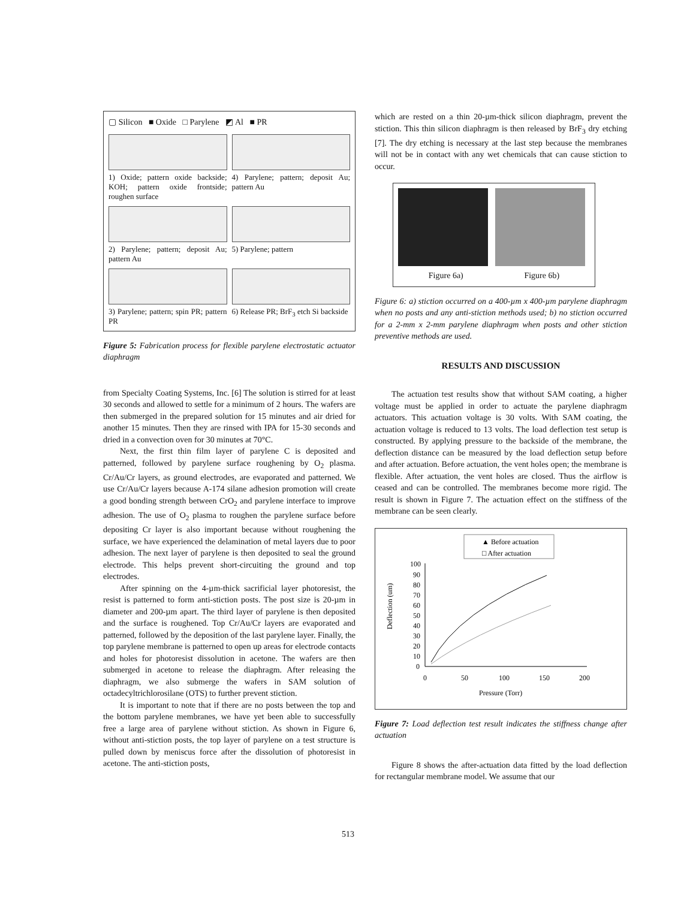▢ Silicon ■ Oxide □ Parylene ◩ Al ■ PR
1) Oxide; pattern oxide backside; KOH; pattern oxide frontside; roughen surface
4) Parylene; pattern; deposit Au; pattern Au
2) Parylene; pattern; deposit Au; pattern Au
5) Parylene; pattern
3) Parylene; pattern; spin PR; pattern PR
6) Release PR; BrF<sub>3</sub> etch Si backside
Figure 5: Fabrication process for flexible parylene electrostatic actuator diaphragm
from Specialty Coating Systems, Inc. [6] The solution is stirred for at least 30 seconds and allowed to settle for a minimum of 2 hours. The wafers are then submerged in the prepared solution for 15 minutes and air dried for another 15 minutes. Then they are rinsed with IPA for 15-30 seconds and dried in a convection oven for 30 minutes at 70°C.
Next, the first thin film layer of parylene C is deposited and patterned, followed by parylene surface roughening by O<sub>2</sub> plasma. Cr/Au/Cr layers, as ground electrodes, are evaporated and patterned. We use Cr/Au/Cr layers because A-174 silane adhesion promotion will create a good bonding strength between CrO<sub>2</sub> and parylene interface to improve adhesion. The use of O<sub>2</sub> plasma to roughen the parylene surface before depositing Cr layer is also important because without roughening the surface, we have experienced the delamination of metal layers due to poor adhesion. The next layer of parylene is then deposited to seal the ground electrode. This helps prevent short-circuiting the ground and top electrodes.
After spinning on the 4-µm-thick sacrificial layer photoresist, the resist is patterned to form anti-stiction posts. The post size is 20-µm in diameter and 200-µm apart. The third layer of parylene is then deposited and the surface is roughened. Top Cr/Au/Cr layers are evaporated and patterned, followed by the deposition of the last parylene layer. Finally, the top parylene membrane is patterned to open up areas for electrode contacts and holes for photoresist dissolution in acetone. The wafers are then submerged in acetone to release the diaphragm. After releasing the diaphragm, we also submerge the wafers in SAM solution of octadecyltrichlorosilane (OTS) to further prevent stiction.
It is important to note that if there are no posts between the top and the bottom parylene membranes, we have yet been able to successfully free a large area of parylene without stiction. As shown in Figure 6, without anti-stiction posts, the top layer of parylene on a test structure is pulled down by meniscus force after the dissolution of photoresist in acetone. The anti-stiction posts,
which are rested on a thin 20-µm-thick silicon diaphragm, prevent the stiction. This thin silicon diaphragm is then released by BrF<sub>3</sub> dry etching [7]. The dry etching is necessary at the last step because the membranes will not be in contact with any wet chemicals that can cause stiction to occur.
Figure 6a) Figure 6b)
Figure 6: a) stiction occurred on a 400-µm x 400-µm parylene diaphragm when no posts and any anti-stiction methods used; b) no stiction occurred for a 2-mm x 2-mm parylene diaphragm when posts and other stiction preventive methods are used.
RESULTS AND DISCUSSION
The actuation test results show that without SAM coating, a higher voltage must be applied in order to actuate the parylene diaphragm actuators. This actuation voltage is 30 volts. With SAM coating, the actuation voltage is reduced to 13 volts. The load deflection test setup is constructed. By applying pressure to the backside of the membrane, the deflection distance can be measured by the load deflection setup before and after actuation. Before actuation, the vent holes open; the membrane is flexible. After actuation, the vent holes are closed. Thus the airflow is ceased and can be controlled. The membranes become more rigid. The result is shown in Figure 7. The actuation effect on the stiffness of the membrane can be seen clearly.
▲ Before actuation
□ After actuation
Deflection (um)
100
90
80
70
60
50
40
30
20
10
0
0
50
100
150
200
Pressure (Torr)
Figure 7: Load deflection test result indicates the stiffness change after actuation
Figure 8 shows the after-actuation data fitted by the load deflection for rectangular membrane model. We assume that our
513